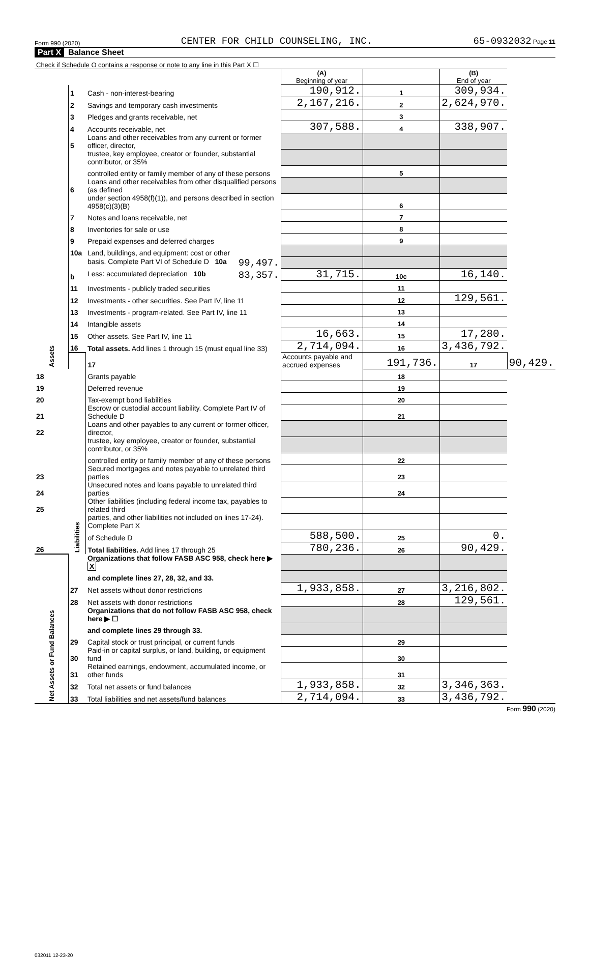Form 990 (2020) CENTER FOR CHILD COUNSELING, INC. 65-0932032 Page 11
Part X Balance Sheet
| Check if Schedule O contains a response or note to any line in this Part X ☐ | | | | | | |
| | | | (A) Beginning of year | | (B) End of year | |
| Assets | 1 | Cash - non-interest-bearing | 190,912. | 1 | 309,934. | |
| | 2 | Savings and temporary cash investments | 2,167,216. | 2 | 2,624,970. | |
| | 3 | Pledges and grants receivable, net | | 3 | | |
| | 4 | Accounts receivable, net | 307,588. | 4 | 338,907. | |
| | 5 | Loans and other receivables from any current or former officer, director, | | | | |
| | | trustee, key employee, creator or founder, substantial contributor, or 35% | | | | |
| | | controlled entity or family member of any of these persons | | 5 | | |
| | 6 | Loans and other receivables from other disqualified persons (as defined | | | | |
| | | under section 4958(f)(1)), and persons described in section 4958(c)(3)(B) | | 6 | | |
| | 7 | Notes and loans receivable, net | | 7 | | |
| | 8 | Inventories for sale or use | | 8 | | |
| | 9 | Prepaid expenses and deferred charges | | 9 | | |
| | 10a | Land, buildings, and equipment: cost or other | | | | |
| | | basis. Complete Part VI of Schedule D 10a 99,497. | | | | |
| | b | Less: accumulated depreciation 10b 83,357. | 31,715. | 10c | 16,140. | |
| | 11 | Investments - publicly traded securities | | 11 | | |
| | 12 | Investments - other securities. See Part IV, line 11 | | 12 | 129,561. | |
| | 13 | Investments - program-related. See Part IV, line 11 | | 13 | | |
| | 14 | Intangible assets | | 14 | | |
| | 15 | Other assets. See Part IV, line 11 | 16,663. | 15 | 17,280. | |
| | 16 | Total assets. Add lines 1 through 15 (must equal line 33) | 2,714,094. | 16 | 3,436,792. | |
| | Liabilities | 17 | Accounts payable and accrued expenses | 191,736. | 17 | 90,429. |
| 18 | | Grants payable | | 18 | | |
| 19 | | Deferred revenue | | 19 | | |
| 20 | | Tax-exempt bond liabilities | | 20 | | |
| 21 | | Escrow or custodial account liability. Complete Part IV of Schedule D | | 21 | | |
| 22 | | Loans and other payables to any current or former officer, director, | | | | |
| | | trustee, key employee, creator or founder, substantial contributor, or 35% | | | | |
| | | controlled entity or family member of any of these persons | | 22 | | |
| 23 | | Secured mortgages and notes payable to unrelated third parties | | 23 | | |
| 24 | | Unsecured notes and loans payable to unrelated third parties | | 24 | | |
| 25 | | Other liabilities (including federal income tax, payables to related third | | | | |
| | | parties, and other liabilities not included on lines 17-24). Complete Part X | | | | |
| | | of Schedule D | 588,500. | 25 | 0. | |
| 26 | | Total liabilities. Add lines 17 through 25 | 780,236. | 26 | 90,429. | |
| Net Assets or Fund Balances | | Organizations that follow FASB ASC 958, check here ▶ X | | | | |
| | | and complete lines 27, 28, 32, and 33. | | | | |
| | 27 | Net assets without donor restrictions | 1,933,858. | 27 | 3,216,802. | |
| | 28 | Net assets with donor restrictions | | 28 | 129,561. | |
| | | Organizations that do not follow FASB ASC 958, check here ▶ ☐ | | | | |
| | | and complete lines 29 through 33. | | | | |
| | 29 | Capital stock or trust principal, or current funds | | 29 | | |
| | 30 | Paid-in or capital surplus, or land, building, or equipment fund | | 30 | | |
| | 31 | Retained earnings, endowment, accumulated income, or other funds | | 31 | | |
| | 32 | Total net assets or fund balances | 1,933,858. | 32 | 3,346,363. | |
| | 33 | Total liabilities and net assets/fund balances | 2,714,094. | 33 | 3,436,792. | |
Form 990 (2020)
032011 12-23-20